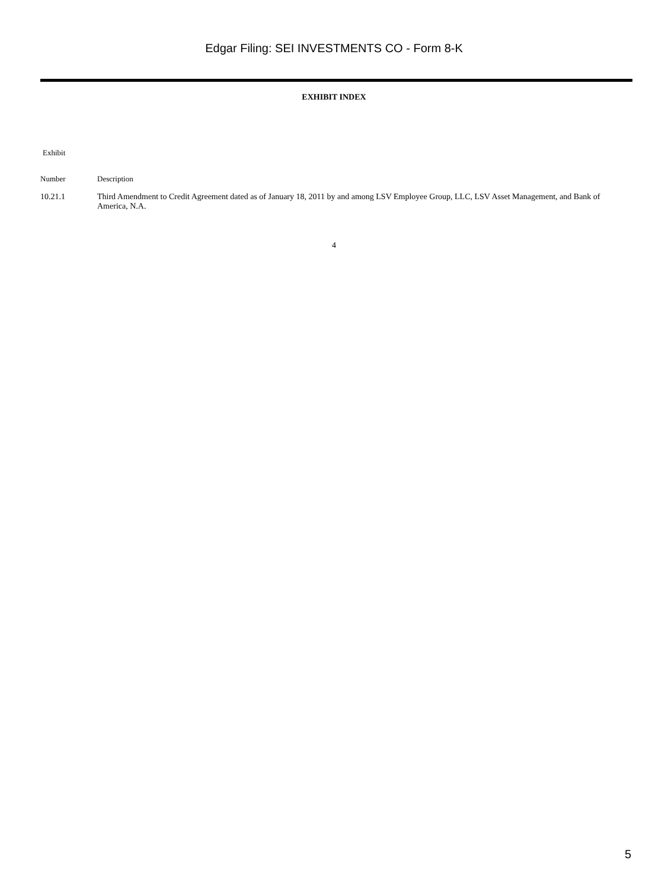Edgar Filing: SEI INVESTMENTS CO - Form 8-K
EXHIBIT INDEX
| Exhibit | |
| --- | --- |
| Number | Description |
| 10.21.1 | Third Amendment to Credit Agreement dated as of January 18, 2011 by and among LSV Employee Group, LLC, LSV Asset Management, and Bank of America, N.A. |
4
5